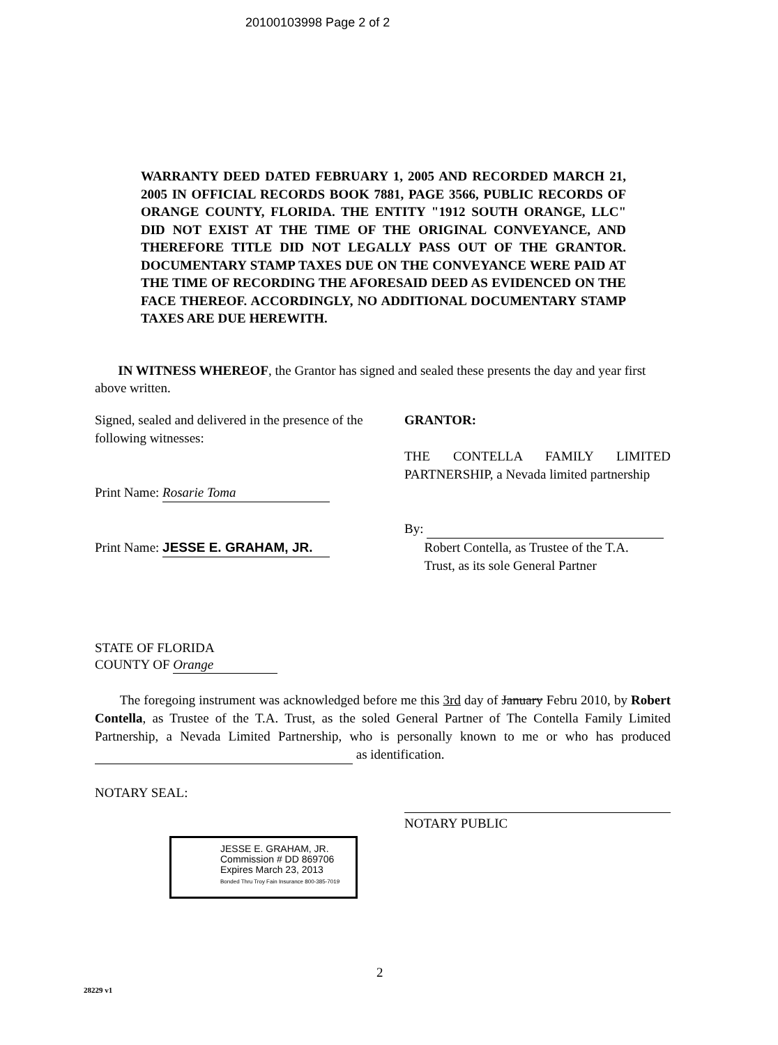20100103998 Page 2 of 2
WARRANTY DEED DATED FEBRUARY 1, 2005 AND RECORDED MARCH 21, 2005 IN OFFICIAL RECORDS BOOK 7881, PAGE 3566, PUBLIC RECORDS OF ORANGE COUNTY, FLORIDA. THE ENTITY "1912 SOUTH ORANGE, LLC" DID NOT EXIST AT THE TIME OF THE ORIGINAL CONVEYANCE, AND THEREFORE TITLE DID NOT LEGALLY PASS OUT OF THE GRANTOR. DOCUMENTARY STAMP TAXES DUE ON THE CONVEYANCE WERE PAID AT THE TIME OF RECORDING THE AFORESAID DEED AS EVIDENCED ON THE FACE THEREOF. ACCORDINGLY, NO ADDITIONAL DOCUMENTARY STAMP TAXES ARE DUE HEREWITH.
IN WITNESS WHEREOF, the Grantor has signed and sealed these presents the day and year first above written.
Signed, sealed and delivered in the presence of the following witnesses:
Print Name: Rosarie Toma
Print Name: JESSE E. GRAHAM, JR.
GRANTOR:
THE CONTELLA FAMILY LIMITED PARTNERSHIP, a Nevada limited partnership
By:
Robert Contella, as Trustee of the T.A.
Trust, as its sole General Partner
STATE OF FLORIDA
COUNTY OF Orange
The foregoing instrument was acknowledged before me this 3rd day of January Febru 2010, by Robert Contella, as Trustee of the T.A. Trust, as the soled General Partner of The Contella Family Limited Partnership, a Nevada Limited Partnership, who is personally known to me or who has produced as identification.
NOTARY SEAL:
NOTARY PUBLIC
JESSE E. GRAHAM, JR.
Commission # DD 869706
Expires March 23, 2013
Bonded Thru Troy Fain Insurance 800-385-7019
2
28229 v1